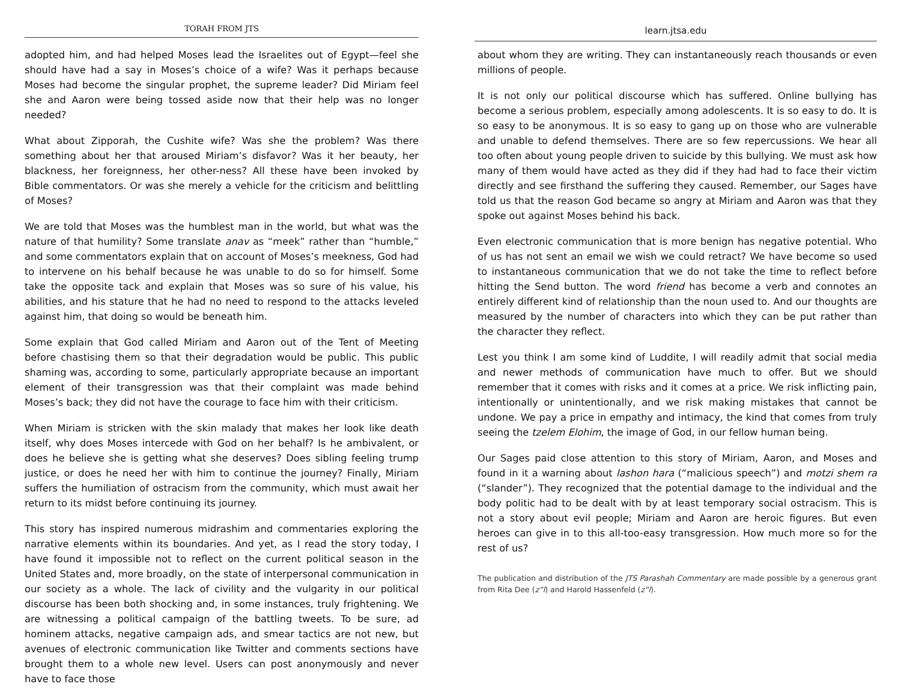TORAH FROM JTS
adopted him, and had helped Moses lead the Israelites out of Egypt—feel she should have had a say in Moses’s choice of a wife? Was it perhaps because Moses had become the singular prophet, the supreme leader? Did Miriam feel she and Aaron were being tossed aside now that their help was no longer needed?
What about Zipporah, the Cushite wife? Was she the problem? Was there something about her that aroused Miriam’s disfavor? Was it her beauty, her blackness, her foreignness, her other-ness? All these have been invoked by Bible commentators. Or was she merely a vehicle for the criticism and belittling of Moses?
We are told that Moses was the humblest man in the world, but what was the nature of that humility? Some translate anav as “meek” rather than “humble,” and some commentators explain that on account of Moses’s meekness, God had to intervene on his behalf because he was unable to do so for himself. Some take the opposite tack and explain that Moses was so sure of his value, his abilities, and his stature that he had no need to respond to the attacks leveled against him, that doing so would be beneath him.
Some explain that God called Miriam and Aaron out of the Tent of Meeting before chastising them so that their degradation would be public. This public shaming was, according to some, particularly appropriate because an important element of their transgression was that their complaint was made behind Moses’s back; they did not have the courage to face him with their criticism.
When Miriam is stricken with the skin malady that makes her look like death itself, why does Moses intercede with God on her behalf? Is he ambivalent, or does he believe she is getting what she deserves? Does sibling feeling trump justice, or does he need her with him to continue the journey? Finally, Miriam suffers the humiliation of ostracism from the community, which must await her return to its midst before continuing its journey.
This story has inspired numerous midrashim and commentaries exploring the narrative elements within its boundaries. And yet, as I read the story today, I have found it impossible not to reflect on the current political season in the United States and, more broadly, on the state of interpersonal communication in our society as a whole. The lack of civility and the vulgarity in our political discourse has been both shocking and, in some instances, truly frightening. We are witnessing a political campaign of the battling tweets. To be sure, ad hominem attacks, negative campaign ads, and smear tactics are not new, but avenues of electronic communication like Twitter and comments sections have brought them to a whole new level. Users can post anonymously and never have to face those
learn.jtsa.edu
about whom they are writing. They can instantaneously reach thousands or even millions of people.
It is not only our political discourse which has suffered. Online bullying has become a serious problem, especially among adolescents. It is so easy to do. It is so easy to be anonymous. It is so easy to gang up on those who are vulnerable and unable to defend themselves. There are so few repercussions. We hear all too often about young people driven to suicide by this bullying. We must ask how many of them would have acted as they did if they had had to face their victim directly and see firsthand the suffering they caused. Remember, our Sages have told us that the reason God became so angry at Miriam and Aaron was that they spoke out against Moses behind his back.
Even electronic communication that is more benign has negative potential. Who of us has not sent an email we wish we could retract? We have become so used to instantaneous communication that we do not take the time to reflect before hitting the Send button. The word friend has become a verb and connotes an entirely different kind of relationship than the noun used to. And our thoughts are measured by the number of characters into which they can be put rather than the character they reflect.
Lest you think I am some kind of Luddite, I will readily admit that social media and newer methods of communication have much to offer. But we should remember that it comes with risks and it comes at a price. We risk inflicting pain, intentionally or unintentionally, and we risk making mistakes that cannot be undone. We pay a price in empathy and intimacy, the kind that comes from truly seeing the tzelem Elohim, the image of God, in our fellow human being.
Our Sages paid close attention to this story of Miriam, Aaron, and Moses and found in it a warning about lashon hara (“malicious speech”) and motzi shem ra (“slander”). They recognized that the potential damage to the individual and the body politic had to be dealt with by at least temporary social ostracism. This is not a story about evil people; Miriam and Aaron are heroic figures. But even heroes can give in to this all-too-easy transgression. How much more so for the rest of us?
The publication and distribution of the JTS Parashah Commentary are made possible by a generous grant from Rita Dee (z”l) and Harold Hassenfeld (z”l).